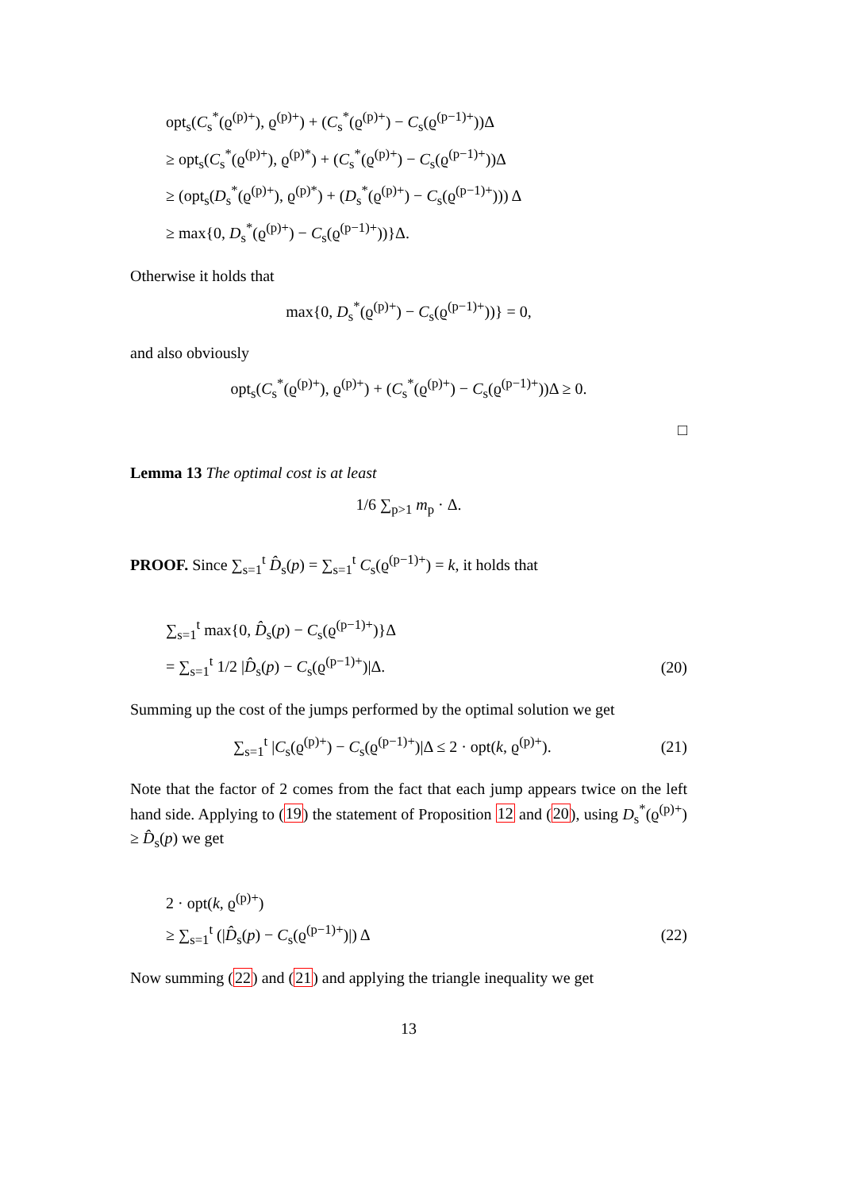opt<sub>s</sub>(C<sub>s</sub><sup>*</sup>(ϱ<sup>(p)+</sup>), ϱ<sup>(p)+</sup>) + (C<sub>s</sub><sup>*</sup>(ϱ<sup>(p)+</sup>) − C<sub>s</sub>(ϱ<sup>(p−1)+</sup>))Δ
≥ opt<sub>s</sub>(C<sub>s</sub><sup>*</sup>(ϱ<sup>(p)+</sup>), ϱ<sup>(p)*</sup>) + (C<sub>s</sub><sup>*</sup>(ϱ<sup>(p)+</sup>) − C<sub>s</sub>(ϱ<sup>(p−1)+</sup>))Δ
≥ (opt<sub>s</sub>(D<sub>s</sub><sup>*</sup>(ϱ<sup>(p)+</sup>), ϱ<sup>(p)*</sup>) + (D<sub>s</sub><sup>*</sup>(ϱ<sup>(p)+</sup>) − C<sub>s</sub>(ϱ<sup>(p−1)+</sup>))) Δ
≥ max{0, D<sub>s</sub><sup>*</sup>(ϱ<sup>(p)+</sup>) − C<sub>s</sub>(ϱ<sup>(p−1)+</sup>))}Δ.
Otherwise it holds that
max{0, D<sub>s</sub><sup>*</sup>(ϱ<sup>(p)+</sup>) − C<sub>s</sub>(ϱ<sup>(p−1)+</sup>))} = 0,
and also obviously
opt<sub>s</sub>(C<sub>s</sub><sup>*</sup>(ϱ<sup>(p)+</sup>), ϱ<sup>(p)+</sup>) + (C<sub>s</sub><sup>*</sup>(ϱ<sup>(p)+</sup>) − C<sub>s</sub>(ϱ<sup>(p−1)+</sup>))Δ ≥ 0.
□
Lemma 13 The optimal cost is at least
1/6 ∑<sub>p>1</sub> m<sub>p</sub> · Δ.
PROOF. Since ∑<sub>s=1</sub><sup>t</sup> D̂<sub>s</sub>(p) = ∑<sub>s=1</sub><sup>t</sup> C<sub>s</sub>(ϱ<sup>(p−1)+</sup>) = k, it holds that
∑<sub>s=1</sub><sup>t</sup> max{0, D̂<sub>s</sub>(p) − C<sub>s</sub>(ϱ<sup>(p−1)+</sup>)}Δ
= ∑<sub>s=1</sub><sup>t</sup> 1/2 |D̂<sub>s</sub>(p) − C<sub>s</sub>(ϱ<sup>(p−1)+</sup>)|Δ. (20)
Summing up the cost of the jumps performed by the optimal solution we get
∑<sub>s=1</sub><sup>t</sup> |C<sub>s</sub>(ϱ<sup>(p)+</sup>) − C<sub>s</sub>(ϱ<sup>(p−1)+</sup>)|Δ ≤ 2 · opt(k, ϱ<sup>(p)+</sup>). (21)
Note that the factor of 2 comes from the fact that each jump appears twice on the left hand side. Applying to (19) the statement of Proposition 12 and (20), using D<sub>s</sub><sup>*</sup>(ϱ<sup>(p)+</sup>) ≥ D̂<sub>s</sub>(p) we get
2 · opt(k, ϱ<sup>(p)+</sup>)
≥ ∑<sub>s=1</sub><sup>t</sup> (|D̂<sub>s</sub>(p) − C<sub>s</sub>(ϱ<sup>(p−1)+</sup>)|) Δ (22)
Now summing (22) and (21) and applying the triangle inequality we get
13